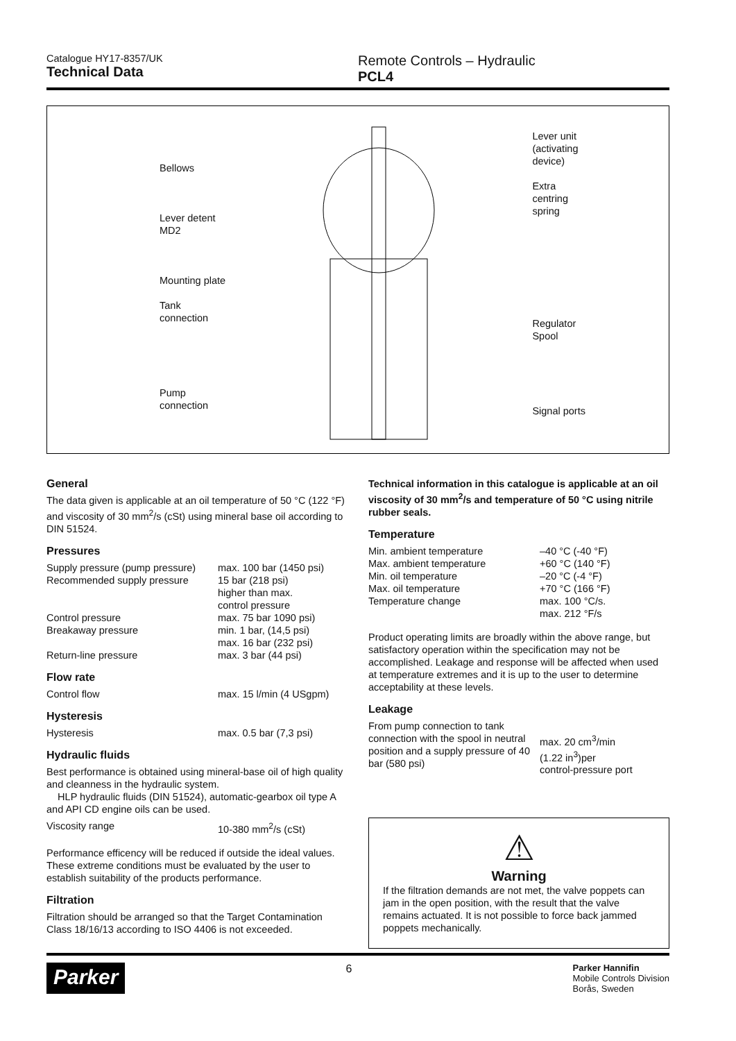Catalogue HY17-8357/UK
Technical Data
Remote Controls – Hydraulic
PCL4
Bellows
Lever detent
MD2
Mounting plate
Tank
connection
Pump
connection
Lever unit
(activating
device)
Extra
centring
spring
Regulator
Spool
Signal ports
General
The data given is applicable at an oil temperature of 50 °C (122 °F) and viscosity of 30 mm<sup>2</sup>/s (cSt) using mineral base oil according to DIN 51524.
Pressures
| Supply pressure (pump pressure) | max. 100 bar (1450 psi) |
| Recommended supply pressure | 15 bar (218 psi) higher than max. control pressure |
| Control pressure | max. 75 bar 1090 psi) |
| Breakaway pressure | min. 1 bar, (14,5 psi) max. 16 bar (232 psi) |
| Return-line pressure | max. 3 bar (44 psi) |
Flow rate
| Control flow | max. 15 l/min (4 USgpm) |
Hysteresis
| Hysteresis | max. 0.5 bar (7,3 psi) |
Hydraulic fluids
Best performance is obtained using mineral-base oil of high quality and cleanness in the hydraulic system.
HLP hydraulic fluids (DIN 51524), automatic-gearbox oil type A and API CD engine oils can be used.
| Viscosity range | 10-380 mm<sup>2</sup>/s (cSt) |
Performance efficency will be reduced if outside the ideal values. These extreme conditions must be evaluated by the user to establish suitability of the products performance.
Filtration
Filtration should be arranged so that the Target Contamination Class 18/16/13 according to ISO 4406 is not exceeded.
Technical information in this catalogue is applicable at an oil viscosity of 30 mm<sup>2</sup>/s and temperature of 50 °C using nitrile rubber seals.
Temperature
| Min. ambient temperature | –40 °C (-40 °F) |
| Max. ambient temperature | +60 °C (140 °F) |
| Min. oil temperature | –20 °C (-4 °F) |
| Max. oil temperature | +70 °C (166 °F) |
| Temperature change | max. 100 °C/s. max. 212 °F/s |
Product operating limits are broadly within the above range, but satisfactory operation within the specification may not be accomplished. Leakage and response will be affected when used at temperature extremes and it is up to the user to determine acceptability at these levels.
Leakage
| From pump connection to tank connection with the spool in neutral position and a supply pressure of 40 bar (580 psi) | max. 20 cm<sup>3</sup>/min (1.22 in<sup>3</sup>)per control-pressure port |
⚠
Warning
If the filtration demands are not met, the valve poppets can jam in the open position, with the result that the valve remains actuated. It is not possible to force back jammed poppets mechanically.
Parker 6 Parker Hannifin
Mobile Controls Division
Borås, Sweden